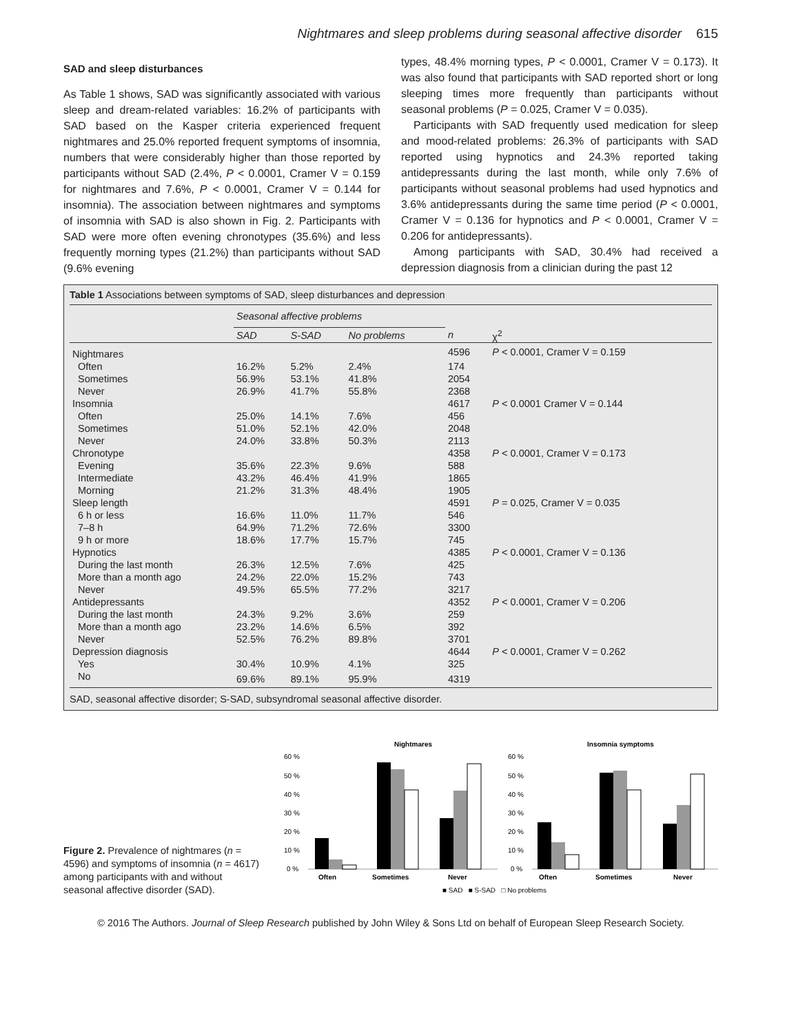Nightmares and sleep problems during seasonal affective disorder 615
SAD and sleep disturbances
As Table 1 shows, SAD was significantly associated with various sleep and dream-related variables: 16.2% of participants with SAD based on the Kasper criteria experienced frequent nightmares and 25.0% reported frequent symptoms of insomnia, numbers that were considerably higher than those reported by participants without SAD (2.4%, P < 0.0001, Cramer V = 0.159 for nightmares and 7.6%, P < 0.0001, Cramer V = 0.144 for insomnia). The association between nightmares and symptoms of insomnia with SAD is also shown in Fig. 2. Participants with SAD were more often evening chronotypes (35.6%) and less frequently morning types (21.2%) than participants without SAD (9.6% evening
types, 48.4% morning types, P < 0.0001, Cramer V = 0.173). It was also found that participants with SAD reported short or long sleeping times more frequently than participants without seasonal problems (P = 0.025, Cramer V = 0.035).
Participants with SAD frequently used medication for sleep and mood-related problems: 26.3% of participants with SAD reported using hypnotics and 24.3% reported taking antidepressants during the last month, while only 7.6% of participants without seasonal problems had used hypnotics and 3.6% antidepressants during the same time period (P < 0.0001, Cramer V = 0.136 for hypnotics and P < 0.0001, Cramer V = 0.206 for antidepressants).
Among participants with SAD, 30.4% had received a depression diagnosis from a clinician during the past 12
Table 1 Associations between symptoms of SAD, sleep disturbances and depression
| | Seasonal affective problems | | | | |
| --- | --- | --- | --- | --- | --- |
| | SAD | S-SAD | No problems | n | χ<sup>2</sup> |
| Nightmares | | | | 4596 | P < 0.0001, Cramer V = 0.159 |
| Often | 16.2% | 5.2% | 2.4% | 174 | |
| Sometimes | 56.9% | 53.1% | 41.8% | 2054 | |
| Never | 26.9% | 41.7% | 55.8% | 2368 | |
| Insomnia | | | | 4617 | P < 0.0001 Cramer V = 0.144 |
| Often | 25.0% | 14.1% | 7.6% | 456 | |
| Sometimes | 51.0% | 52.1% | 42.0% | 2048 | |
| Never | 24.0% | 33.8% | 50.3% | 2113 | |
| Chronotype | | | | 4358 | P < 0.0001, Cramer V = 0.173 |
| Evening | 35.6% | 22.3% | 9.6% | 588 | |
| Intermediate | 43.2% | 46.4% | 41.9% | 1865 | |
| Morning | 21.2% | 31.3% | 48.4% | 1905 | |
| Sleep length | | | | 4591 | P = 0.025, Cramer V = 0.035 |
| 6 h or less | 16.6% | 11.0% | 11.7% | 546 | |
| 7–8 h | 64.9% | 71.2% | 72.6% | 3300 | |
| 9 h or more | 18.6% | 17.7% | 15.7% | 745 | |
| Hypnotics | | | | 4385 | P < 0.0001, Cramer V = 0.136 |
| During the last month | 26.3% | 12.5% | 7.6% | 425 | |
| More than a month ago | 24.2% | 22.0% | 15.2% | 743 | |
| Never | 49.5% | 65.5% | 77.2% | 3217 | |
| Antidepressants | | | | 4352 | P < 0.0001, Cramer V = 0.206 |
| During the last month | 24.3% | 9.2% | 3.6% | 259 | |
| More than a month ago | 23.2% | 14.6% | 6.5% | 392 | |
| Never | 52.5% | 76.2% | 89.8% | 3701 | |
| Depression diagnosis | | | | 4644 | P < 0.0001, Cramer V = 0.262 |
| Yes | 30.4% | 10.9% | 4.1% | 325 | |
| No | 69.6% | 89.1% | 95.9% | 4319 | |
SAD, seasonal affective disorder; S-SAD, subsyndromal seasonal affective disorder.
Figure 2. Prevalence of nightmares (n = 4596) and symptoms of insomnia (n = 4617) among participants with and without seasonal affective disorder (SAD).
Nightmares
Insomnia symptoms
60 %
50 %
40 %
30 %
20 %
10 %
0 %
Often
Sometimes
Never
60 %
50 %
40 %
30 %
20 %
10 %
0 %
Often
Sometimes
Never
■ SAD ■ S-SAD □ No problems
© 2016 The Authors. Journal of Sleep Research published by John Wiley & Sons Ltd on behalf of European Sleep Research Society.